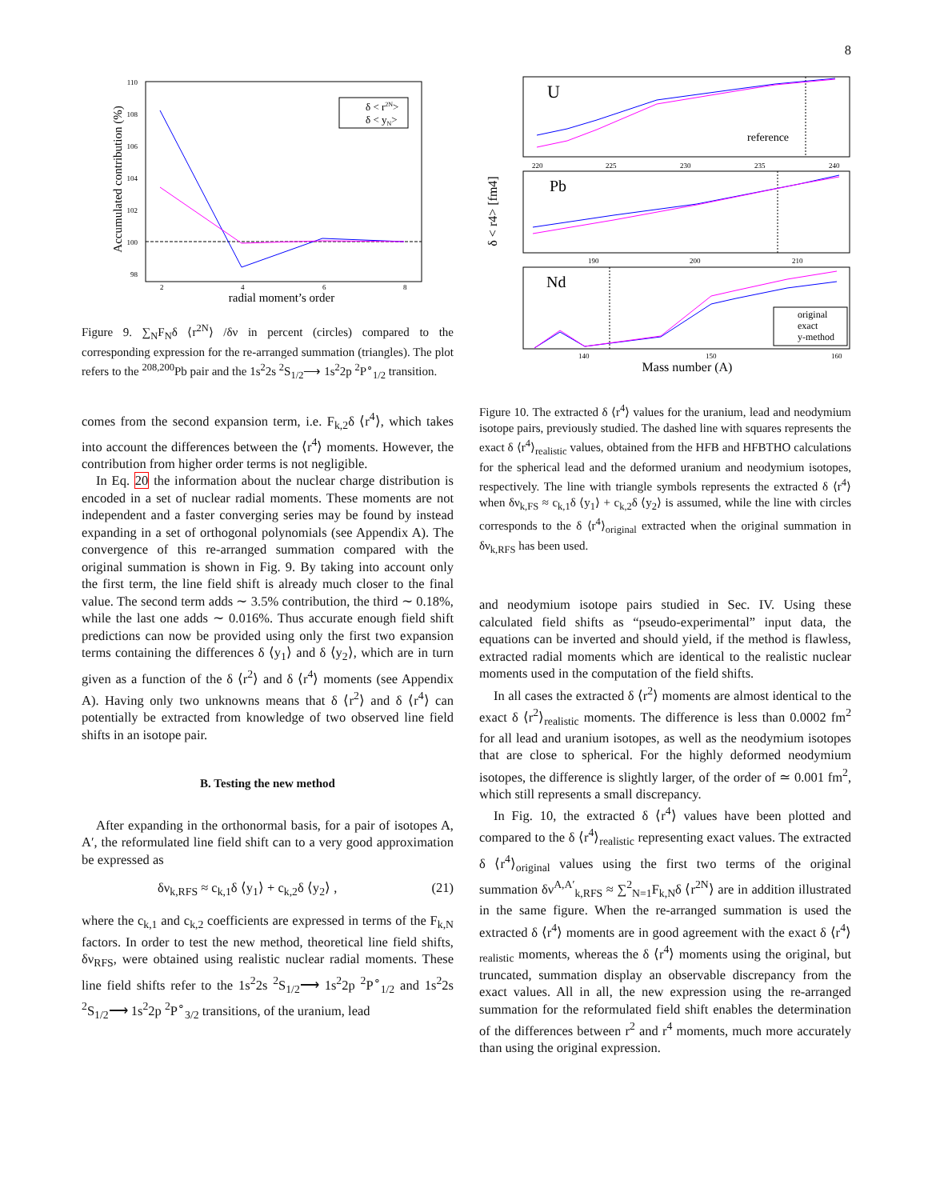8
110
108
106
104
102
100
98
2
4
6
8
radial moment’s order
Accumulated contribution (%)
δ < r2N>
δ < yN>
Figure 9. ∑<sub>N</sub>F<sub>N</sub>δ ⟨r<sup>2N</sup>⟩ /δν in percent (circles) compared to the corresponding expression for the re-arranged summation (triangles). The plot refers to the <sup>208,200</sup>Pb pair and the 1s<sup>2</sup>2s <sup>2</sup>S<sub>1/2</sub>⟶ 1s<sup>2</sup>2p <sup>2</sup>P<sup>∘</sup><sub>1/2</sub> transition.
comes from the second expansion term, i.e. F<sub>k,2</sub>δ ⟨r<sup>4</sup>⟩, which takes into account the differences between the ⟨r<sup>4</sup>⟩ moments. However, the contribution from higher order terms is not negligible.
In Eq. 20 the information about the nuclear charge distribution is encoded in a set of nuclear radial moments. These moments are not independent and a faster converging series may be found by instead expanding in a set of orthogonal polynomials (see Appendix A). The convergence of this re-arranged summation compared with the original summation is shown in Fig. 9. By taking into account only the first term, the line field shift is already much closer to the final value. The second term adds ∼ 3.5% contribution, the third ∼ 0.18%, while the last one adds ∼ 0.016%. Thus accurate enough field shift predictions can now be provided using only the first two expansion terms containing the differences δ ⟨y<sub>1</sub>⟩ and δ ⟨y<sub>2</sub>⟩, which are in turn given as a function of the δ ⟨r<sup>2</sup>⟩ and δ ⟨r<sup>4</sup>⟩ moments (see Appendix A). Having only two unknowns means that δ ⟨r<sup>2</sup>⟩ and δ ⟨r<sup>4</sup>⟩ can potentially be extracted from knowledge of two observed line field shifts in an isotope pair.
B. Testing the new method
After expanding in the orthonormal basis, for a pair of isotopes A, A′, the reformulated line field shift can to a very good approximation be expressed as
δν<sub>k,RFS</sub> ≈ c<sub>k,1</sub>δ ⟨y<sub>1</sub>⟩ + c<sub>k,2</sub>δ ⟨y<sub>2</sub>⟩ , (21)
where the c<sub>k,1</sub> and c<sub>k,2</sub> coefficients are expressed in terms of the F<sub>k,N</sub> factors. In order to test the new method, theoretical line field shifts, δν<sub>RFS</sub>, were obtained using realistic nuclear radial moments. These line field shifts refer to the 1s<sup>2</sup>2s <sup>2</sup>S<sub>1/2</sub>⟶ 1s<sup>2</sup>2p <sup>2</sup>P<sup>∘</sup><sub>1/2</sub> and 1s<sup>2</sup>2s <sup>2</sup>S<sub>1/2</sub>⟶ 1s<sup>2</sup>2p <sup>2</sup>P<sup>∘</sup><sub>3/2</sub> transitions, of the uranium, lead
U
Pb
Nd
reference
220
225
230
235
240
190
200
210
140
150
160
Mass number (A)
δ < r4> [fm4]
original
exact
y-method
Figure 10. The extracted δ ⟨r<sup>4</sup>⟩ values for the uranium, lead and neodymium isotope pairs, previously studied. The dashed line with squares represents the exact δ ⟨r<sup>4</sup>⟩<sub>realistic</sub> values, obtained from the HFB and HFBTHO calculations for the spherical lead and the deformed uranium and neodymium isotopes, respectively. The line with triangle symbols represents the extracted δ ⟨r<sup>4</sup>⟩ when δν<sub>k,FS</sub> ≈ c<sub>k,1</sub>δ ⟨y<sub>1</sub>⟩ + c<sub>k,2</sub>δ ⟨y<sub>2</sub>⟩ is assumed, while the line with circles corresponds to the δ ⟨r<sup>4</sup>⟩<sub>original</sub> extracted when the original summation in δν<sub>k,RFS</sub> has been used.
and neodymium isotope pairs studied in Sec. IV. Using these calculated field shifts as “pseudo-experimental” input data, the equations can be inverted and should yield, if the method is flawless, extracted radial moments which are identical to the realistic nuclear moments used in the computation of the field shifts.
In all cases the extracted δ ⟨r<sup>2</sup>⟩ moments are almost identical to the exact δ ⟨r<sup>2</sup>⟩<sub>realistic</sub> moments. The difference is less than 0.0002 fm<sup>2</sup> for all lead and uranium isotopes, as well as the neodymium isotopes that are close to spherical. For the highly deformed neodymium isotopes, the difference is slightly larger, of the order of ≃ 0.001 fm<sup>2</sup>, which still represents a small discrepancy.
In Fig. 10, the extracted δ ⟨r<sup>4</sup>⟩ values have been plotted and compared to the δ ⟨r<sup>4</sup>⟩<sub>realistic</sub> representing exact values. The extracted δ ⟨r<sup>4</sup>⟩<sub>original</sub> values using the first two terms of the original summation δν<sup>A,A′</sup><sub>k,RFS</sub> ≈ ∑<sup>2</sup><sub>N=1</sub>F<sub>k,N</sub>δ ⟨r<sup>2N</sup>⟩ are in addition illustrated in the same figure. When the re-arranged summation is used the extracted δ ⟨r<sup>4</sup>⟩ moments are in good agreement with the exact δ ⟨r<sup>4</sup>⟩<sub>realistic</sub> moments, whereas the δ ⟨r<sup>4</sup>⟩ moments using the original, but truncated, summation display an observable discrepancy from the exact values. All in all, the new expression using the re-arranged summation for the reformulated field shift enables the determination of the differences between r<sup>2</sup> and r<sup>4</sup> moments, much more accurately than using the original expression.